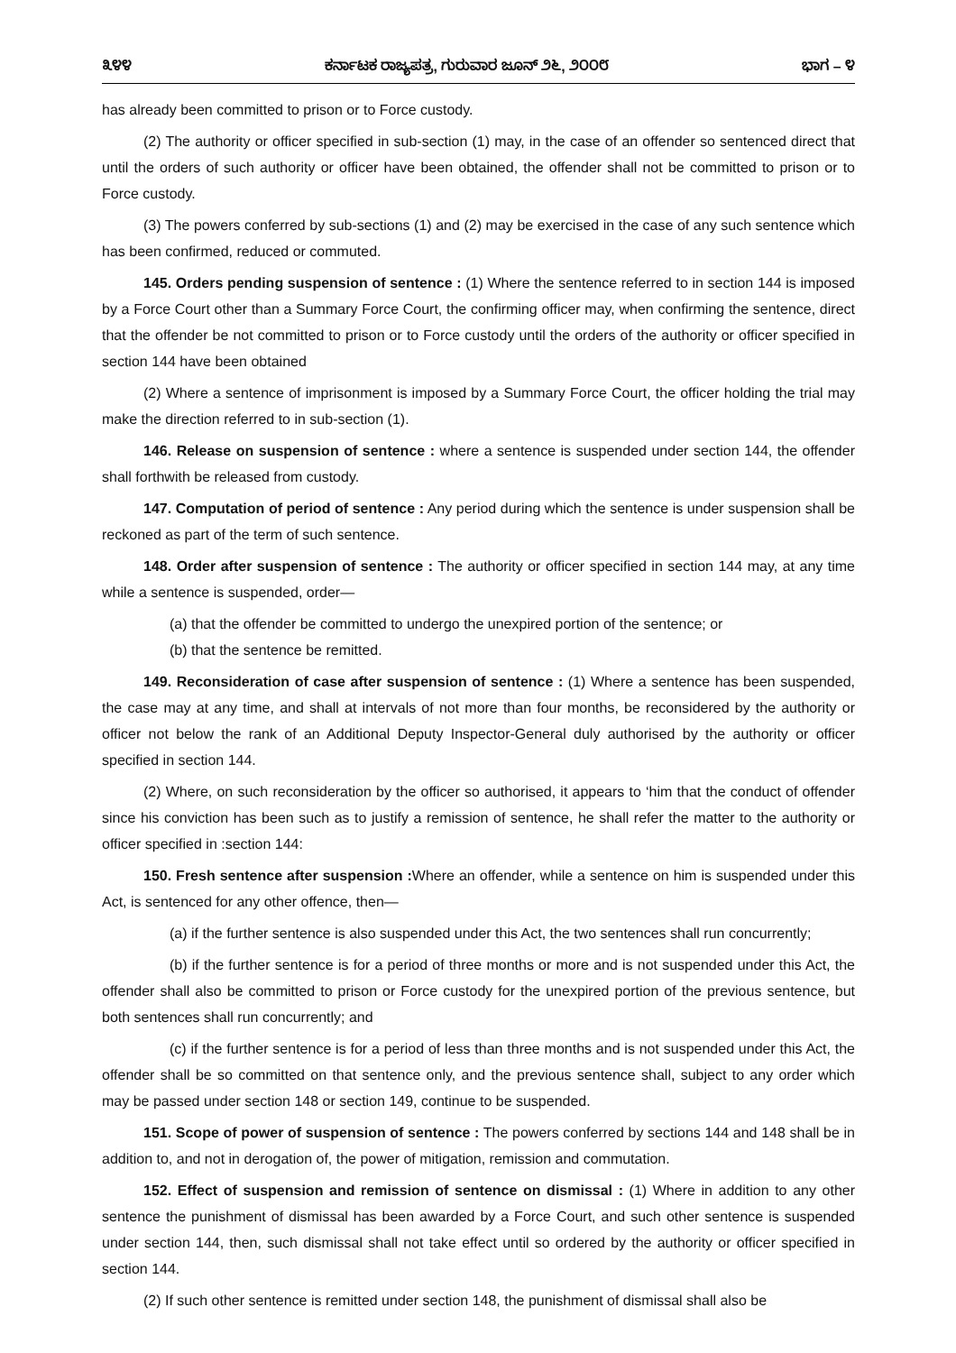೩೪೪ ಕರ್ನಾಟಕ ರಾಜ್ಯಪತ್ರ, ಗುರುವಾರ ಜೂನ್ ೨೬, ೨೦೦೮ ಭಾಗ – ೪
has already been committed to prison or to Force custody.
(2) The authority or officer specified in sub-section (1) may, in the case of an offender so sentenced direct that until the orders of such authority or officer have been obtained, the offender shall not be committed to prison or to Force custody.
(3) The powers conferred by sub-sections (1) and (2) may be exercised in the case of any such sentence which has been confirmed, reduced or commuted.
145. Orders pending suspension of sentence : (1) Where the sentence referred to in section 144 is imposed by a Force Court other than a Summary Force Court, the confirming officer may, when confirming the sentence, direct that the offender be not committed to prison or to Force custody until the orders of the authority or officer specified in section 144 have been obtained
(2) Where a sentence of imprisonment is imposed by a Summary Force Court, the officer holding the trial may make the direction referred to in sub-section (1).
146. Release on suspension of sentence : where a sentence is suspended under section 144, the offender shall forthwith be released from custody.
147. Computation of period of sentence : Any period during which the sentence is under suspension shall be reckoned as part of the term of such sentence.
148. Order after suspension of sentence : The authority or officer specified in section 144 may, at any time while a sentence is suspended, order—
(a) that the offender be committed to undergo the unexpired portion of the sentence; or
(b) that the sentence be remitted.
149. Reconsideration of case after suspension of sentence : (1) Where a sentence has been suspended, the case may at any time, and shall at intervals of not more than four months, be reconsidered by the authority or officer not below the rank of an Additional Deputy Inspector-General duly authorised by the authority or officer specified in section 144.
(2) Where, on such reconsideration by the officer so authorised, it appears to ‘him that the conduct of offender since his conviction has been such as to justify a remission of sentence, he shall refer the matter to the authority or officer specified in :section 144:
150. Fresh sentence after suspension : Where an offender, while a sentence on him is suspended under this Act, is sentenced for any other offence, then—
(a) if the further sentence is also suspended under this Act, the two sentences shall run concurrently;
(b) if the further sentence is for a period of three months or more and is not suspended under this Act, the offender shall also be committed to prison or Force custody for the unexpired portion of the previous sentence, but both sentences shall run concurrently; and
(c) if the further sentence is for a period of less than three months and is not suspended under this Act, the offender shall be so committed on that sentence only, and the previous sentence shall, subject to any order which may be passed under section 148 or section 149, continue to be suspended.
151. Scope of power of suspension of sentence : The powers conferred by sections 144 and 148 shall be in addition to, and not in derogation of, the power of mitigation, remission and commutation.
152. Effect of suspension and remission of sentence on dismissal : (1) Where in addition to any other sentence the punishment of dismissal has been awarded by a Force Court, and such other sentence is suspended under section 144, then, such dismissal shall not take effect until so ordered by the authority or officer specified in section 144.
(2) If such other sentence is remitted under section 148, the punishment of dismissal shall also be